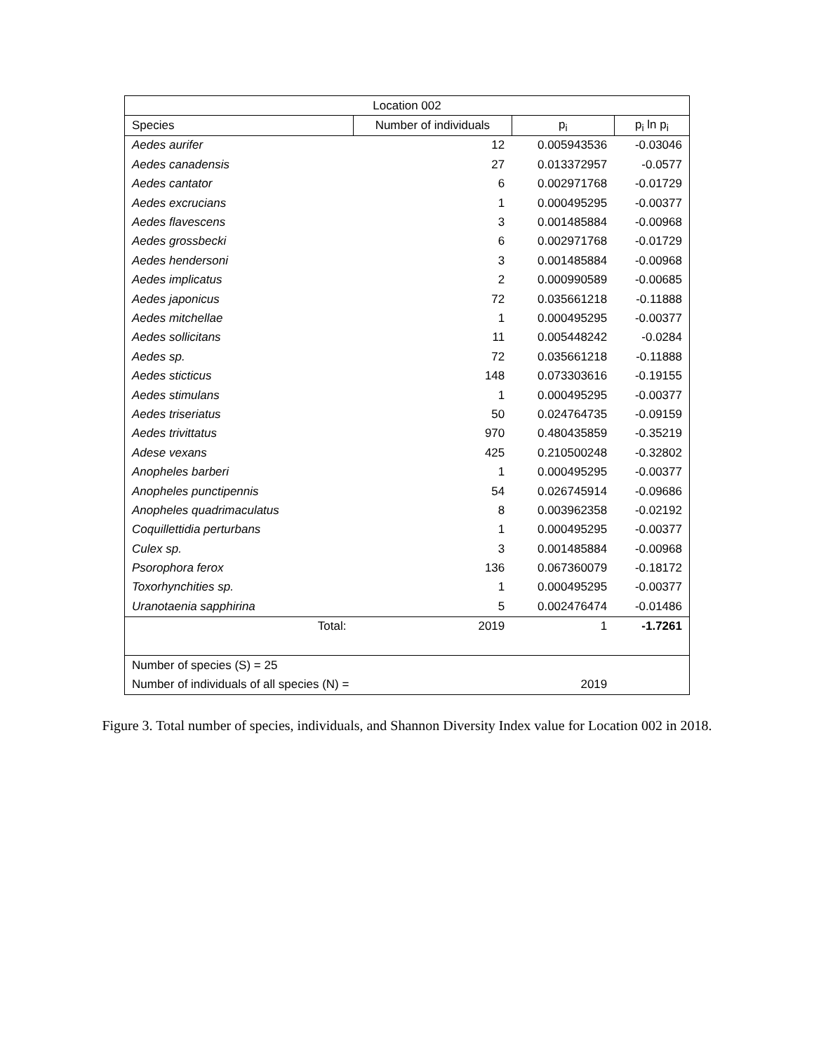| Location 002 | | | |
| --- | --- | --- | --- |
| Species | Number of individuals | p<sub>i</sub> | p<sub>i</sub> ln p<sub>i</sub> |
| Aedes aurifer | 12 | 0.005943536 | -0.03046 |
| Aedes canadensis | 27 | 0.013372957 | -0.0577 |
| Aedes cantator | 6 | 0.002971768 | -0.01729 |
| Aedes excrucians | 1 | 0.000495295 | -0.00377 |
| Aedes flavescens | 3 | 0.001485884 | -0.00968 |
| Aedes grossbecki | 6 | 0.002971768 | -0.01729 |
| Aedes hendersoni | 3 | 0.001485884 | -0.00968 |
| Aedes implicatus | 2 | 0.000990589 | -0.00685 |
| Aedes japonicus | 72 | 0.035661218 | -0.11888 |
| Aedes mitchellae | 1 | 0.000495295 | -0.00377 |
| Aedes sollicitans | 11 | 0.005448242 | -0.0284 |
| Aedes sp. | 72 | 0.035661218 | -0.11888 |
| Aedes sticticus | 148 | 0.073303616 | -0.19155 |
| Aedes stimulans | 1 | 0.000495295 | -0.00377 |
| Aedes triseriatus | 50 | 0.024764735 | -0.09159 |
| Aedes trivittatus | 970 | 0.480435859 | -0.35219 |
| Adese vexans | 425 | 0.210500248 | -0.32802 |
| Anopheles barberi | 1 | 0.000495295 | -0.00377 |
| Anopheles punctipennis | 54 | 0.026745914 | -0.09686 |
| Anopheles quadrimaculatus | 8 | 0.003962358 | -0.02192 |
| Coquillettidia perturbans | 1 | 0.000495295 | -0.00377 |
| Culex sp. | 3 | 0.001485884 | -0.00968 |
| Psorophora ferox | 136 | 0.067360079 | -0.18172 |
| Toxorhynchities sp. | 1 | 0.000495295 | -0.00377 |
| Uranotaenia sapphirina | 5 | 0.002476474 | -0.01486 |
| Total: | 2019 | 1 | -1.7261 |
| Number of species (S) = 25 | | | |
| Number of individuals of all species (N) = | | 2019 | |
Figure 3. Total number of species, individuals, and Shannon Diversity Index value for Location 002 in 2018.